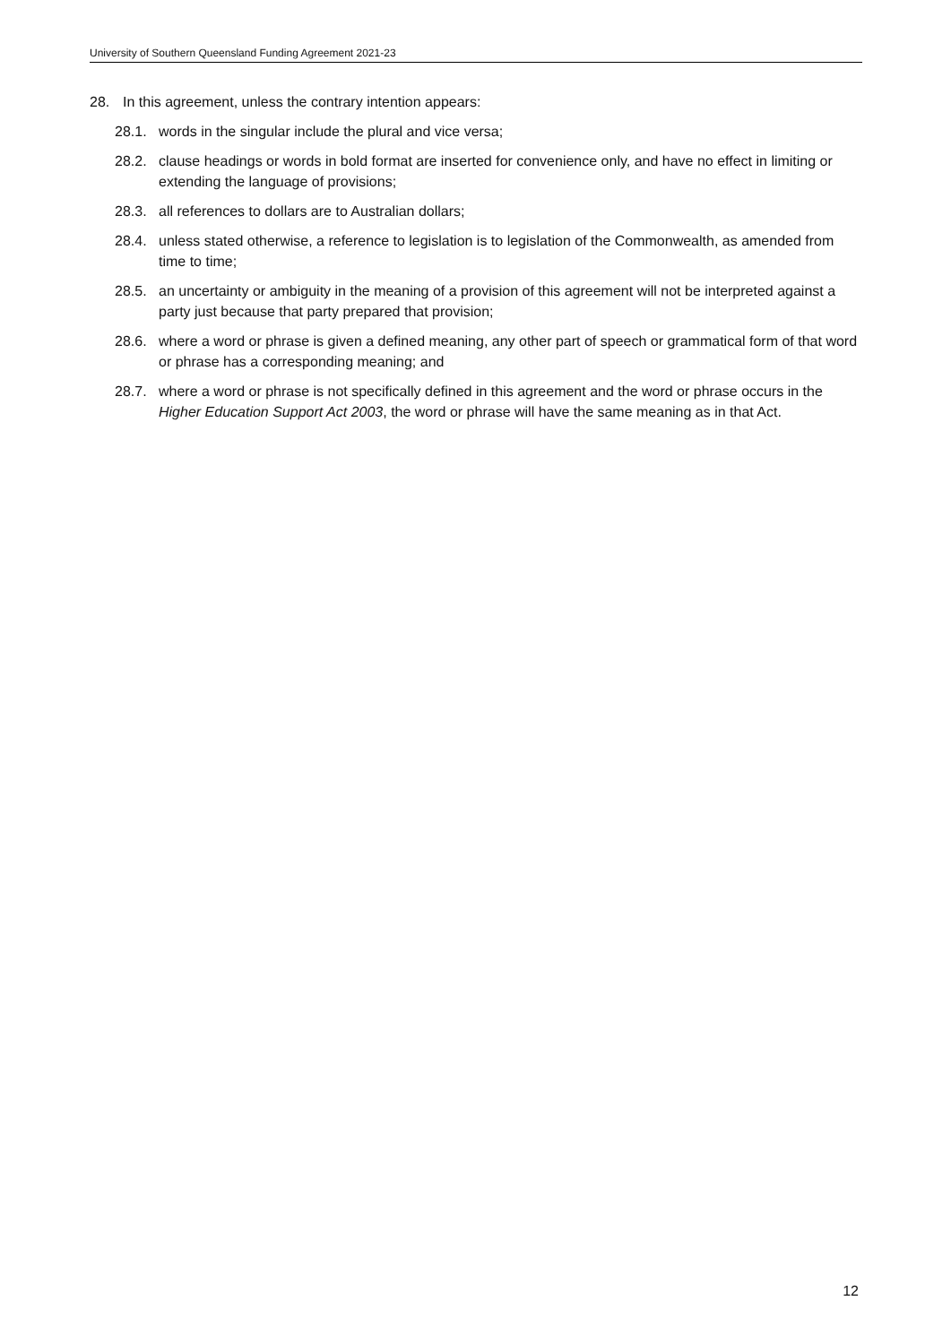University of Southern Queensland Funding Agreement 2021-23
28. In this agreement, unless the contrary intention appears:
28.1. words in the singular include the plural and vice versa;
28.2. clause headings or words in bold format are inserted for convenience only, and have no effect in limiting or extending the language of provisions;
28.3. all references to dollars are to Australian dollars;
28.4. unless stated otherwise, a reference to legislation is to legislation of the Commonwealth, as amended from time to time;
28.5. an uncertainty or ambiguity in the meaning of a provision of this agreement will not be interpreted against a party just because that party prepared that provision;
28.6. where a word or phrase is given a defined meaning, any other part of speech or grammatical form of that word or phrase has a corresponding meaning; and
28.7. where a word or phrase is not specifically defined in this agreement and the word or phrase occurs in the Higher Education Support Act 2003, the word or phrase will have the same meaning as in that Act.
12